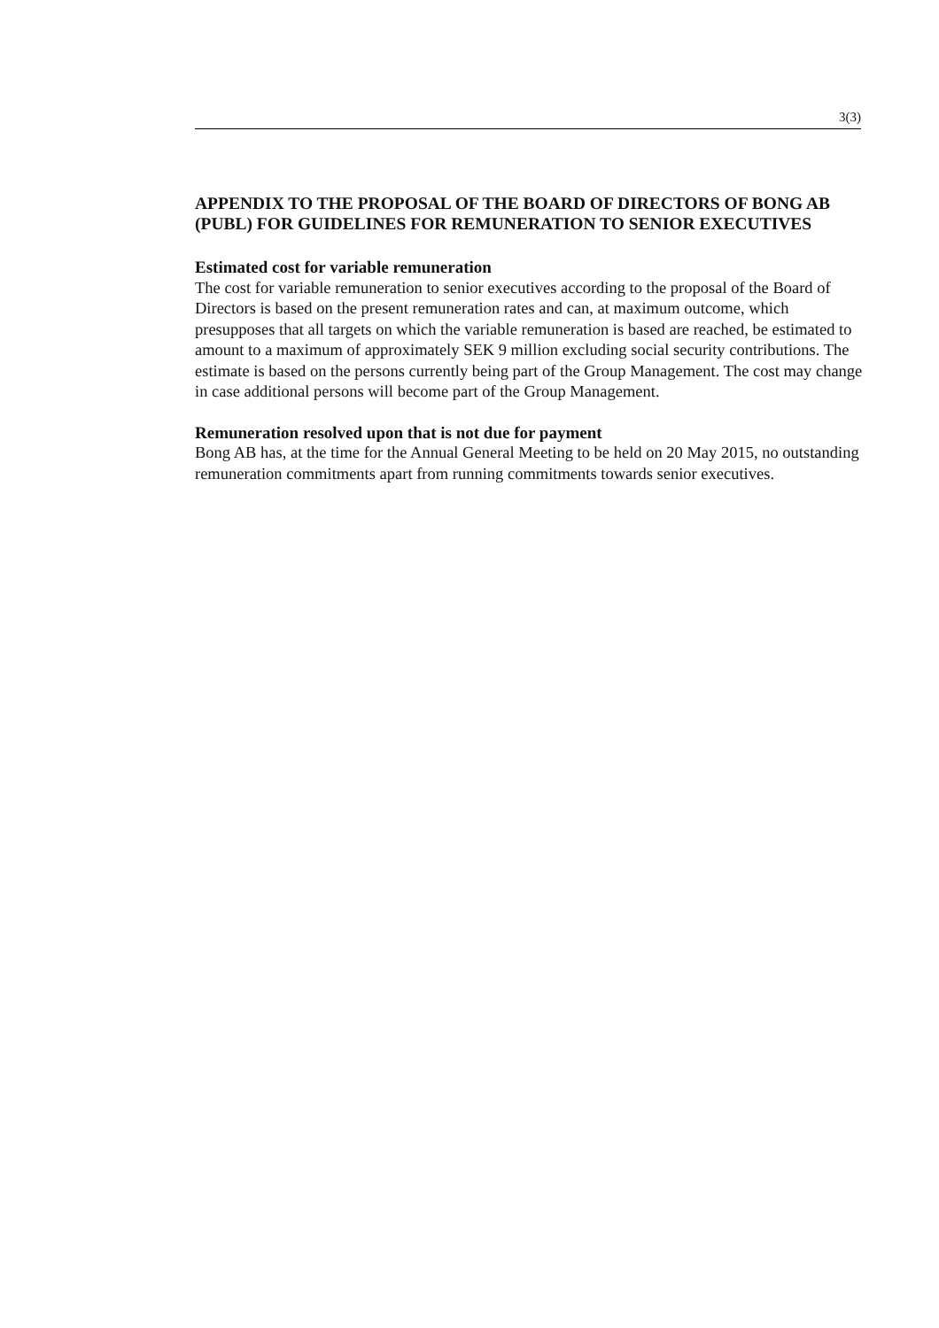3(3)
APPENDIX TO THE PROPOSAL OF THE BOARD OF DIRECTORS OF BONG AB (PUBL) FOR GUIDELINES FOR REMUNERATION TO SENIOR EXECUTIVES
Estimated cost for variable remuneration
The cost for variable remuneration to senior executives according to the proposal of the Board of Directors is based on the present remuneration rates and can, at maximum outcome, which presupposes that all targets on which the variable remuneration is based are reached, be estimated to amount to a maximum of approximately SEK 9 million excluding social security contributions. The estimate is based on the persons currently being part of the Group Management. The cost may change in case additional persons will become part of the Group Management.
Remuneration resolved upon that is not due for payment
Bong AB has, at the time for the Annual General Meeting to be held on 20 May 2015, no outstanding remuneration commitments apart from running commitments towards senior executives.